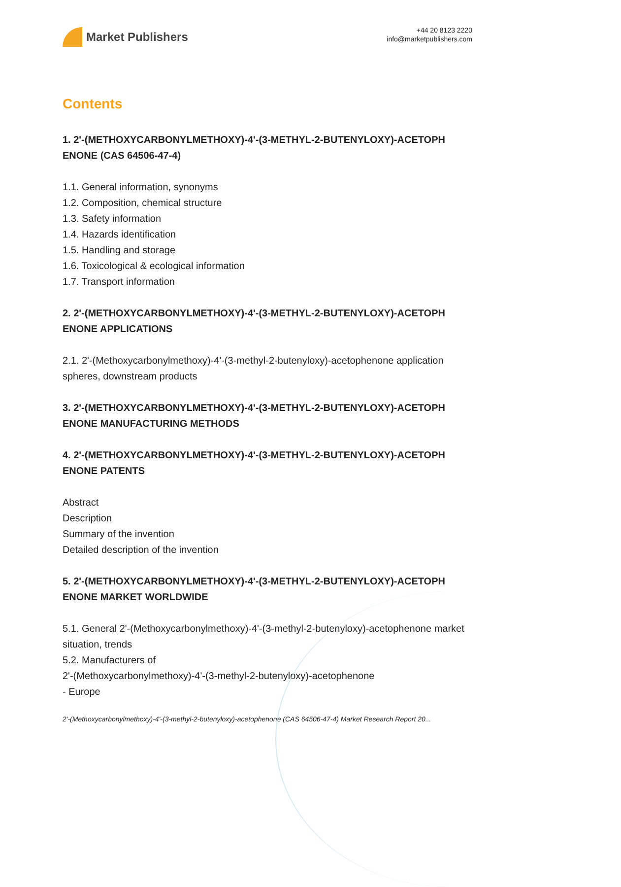Market Publishers
+44 20 8123 2220
info@marketpublishers.com
Contents
1. 2'-(METHOXYCARBONYLMETHOXY)-4'-(3-METHYL-2-BUTENYLOXY)-ACETOPH ENONE (CAS 64506-47-4)
1.1. General information, synonyms
1.2. Composition, chemical structure
1.3. Safety information
1.4. Hazards identification
1.5. Handling and storage
1.6. Toxicological & ecological information
1.7. Transport information
2. 2'-(METHOXYCARBONYLMETHOXY)-4'-(3-METHYL-2-BUTENYLOXY)-ACETOPH ENONE APPLICATIONS
2.1. 2'-(Methoxycarbonylmethoxy)-4'-(3-methyl-2-butenyloxy)-acetophenone application spheres, downstream products
3. 2'-(METHOXYCARBONYLMETHOXY)-4'-(3-METHYL-2-BUTENYLOXY)-ACETOPH ENONE MANUFACTURING METHODS
4. 2'-(METHOXYCARBONYLMETHOXY)-4'-(3-METHYL-2-BUTENYLOXY)-ACETOPH ENONE PATENTS
Abstract
Description
Summary of the invention
Detailed description of the invention
5. 2'-(METHOXYCARBONYLMETHOXY)-4'-(3-METHYL-2-BUTENYLOXY)-ACETOPH ENONE MARKET WORLDWIDE
5.1. General 2'-(Methoxycarbonylmethoxy)-4'-(3-methyl-2-butenyloxy)-acetophenone market situation, trends
5.2. Manufacturers of
2'-(Methoxycarbonylmethoxy)-4'-(3-methyl-2-butenyloxy)-acetophenone
- Europe
2'-(Methoxycarbonylmethoxy)-4'-(3-methyl-2-butenyloxy)-acetophenone (CAS 64506-47-4) Market Research Report 20...